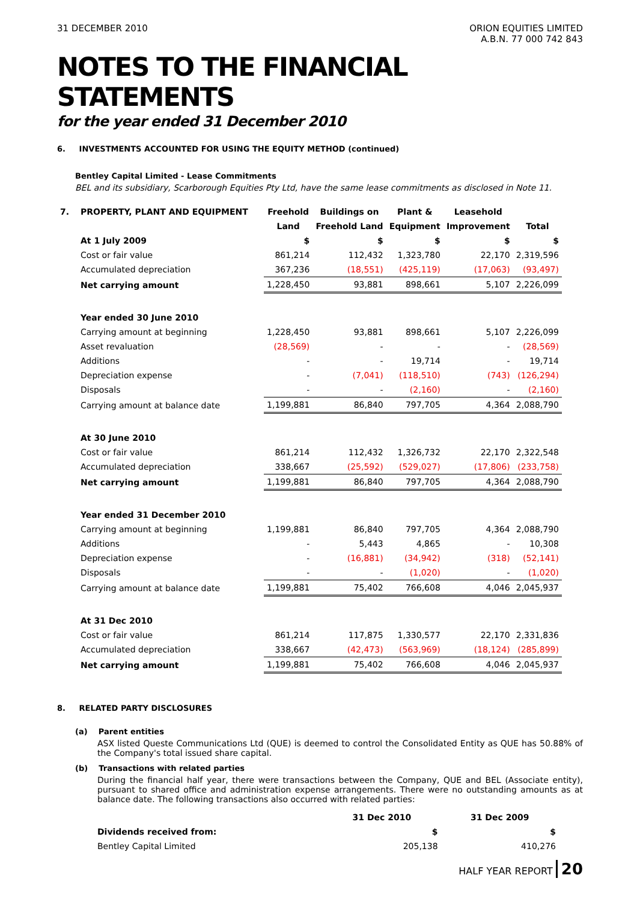31 DECEMBER 2010 ORION EQUITIES LIMITED
A.B.N. 77 000 742 843
NOTES TO THE FINANCIAL STATEMENTS
for the year ended 31 December 2010
6. INVESTMENTS ACCOUNTED FOR USING THE EQUITY METHOD (continued)
Bentley Capital Limited - Lease Commitments
BEL and its subsidiary, Scarborough Equities Pty Ltd, have the same lease commitments as disclosed in Note 11.
| 7. | PROPERTY, PLANT AND EQUIPMENT | Freehold | Buildings on | Plant & | Leasehold | |
| --- | --- | --- | --- | --- | --- | --- |
| | | Land | Freehold Land | Equipment | Improvement | Total |
| | At 1 July 2009 | $ | $ | $ | $ | $ |
| | Cost or fair value | 861,214 | 112,432 | 1,323,780 | 22,170 | 2,319,596 |
| | Accumulated depreciation | 367,236 | (18,551) | (425,119) | (17,063) | (93,497) |
| | Net carrying amount | 1,228,450 | 93,881 | 898,661 | 5,107 | 2,226,099 |
| | Year ended 30 June 2010 | | | | | |
| | Carrying amount at beginning | 1,228,450 | 93,881 | 898,661 | 5,107 | 2,226,099 |
| | Asset revaluation | (28,569) | - | - | - | (28,569) |
| | Additions | - | - | 19,714 | - | 19,714 |
| | Depreciation expense | - | (7,041) | (118,510) | (743) | (126,294) |
| | Disposals | - | - | (2,160) | - | (2,160) |
| | Carrying amount at balance date | 1,199,881 | 86,840 | 797,705 | 4,364 | 2,088,790 |
| | At 30 June 2010 | | | | | |
| | Cost or fair value | 861,214 | 112,432 | 1,326,732 | 22,170 | 2,322,548 |
| | Accumulated depreciation | 338,667 | (25,592) | (529,027) | (17,806) | (233,758) |
| | Net carrying amount | 1,199,881 | 86,840 | 797,705 | 4,364 | 2,088,790 |
| | Year ended 31 December 2010 | | | | | |
| | Carrying amount at beginning | 1,199,881 | 86,840 | 797,705 | 4,364 | 2,088,790 |
| | Additions | - | 5,443 | 4,865 | - | 10,308 |
| | Depreciation expense | - | (16,881) | (34,942) | (318) | (52,141) |
| | Disposals | - | - | (1,020) | - | (1,020) |
| | Carrying amount at balance date | 1,199,881 | 75,402 | 766,608 | 4,046 | 2,045,937 |
| | At 31 Dec 2010 | | | | | |
| | Cost or fair value | 861,214 | 117,875 | 1,330,577 | 22,170 | 2,331,836 |
| | Accumulated depreciation | 338,667 | (42,473) | (563,969) | (18,124) | (285,899) |
| | Net carrying amount | 1,199,881 | 75,402 | 766,608 | 4,046 | 2,045,937 |
8. RELATED PARTY DISCLOSURES
(a) Parent entities
ASX listed Queste Communications Ltd (QUE) is deemed to control the Consolidated Entity as QUE has 50.88% of the Company's total issued share capital.
(b) Transactions with related parties
During the financial half year, there were transactions between the Company, QUE and BEL (Associate entity), pursuant to shared office and administration expense arrangements. There were no outstanding amounts as at balance date. The following transactions also occurred with related parties:
| | 31 Dec 2010 | 31 Dec 2009 |
| --- | --- | --- |
| Dividends received from: | $ | $ |
| Bentley Capital Limited | 205,138 | 410,276 |
HALF YEAR REPORT 20